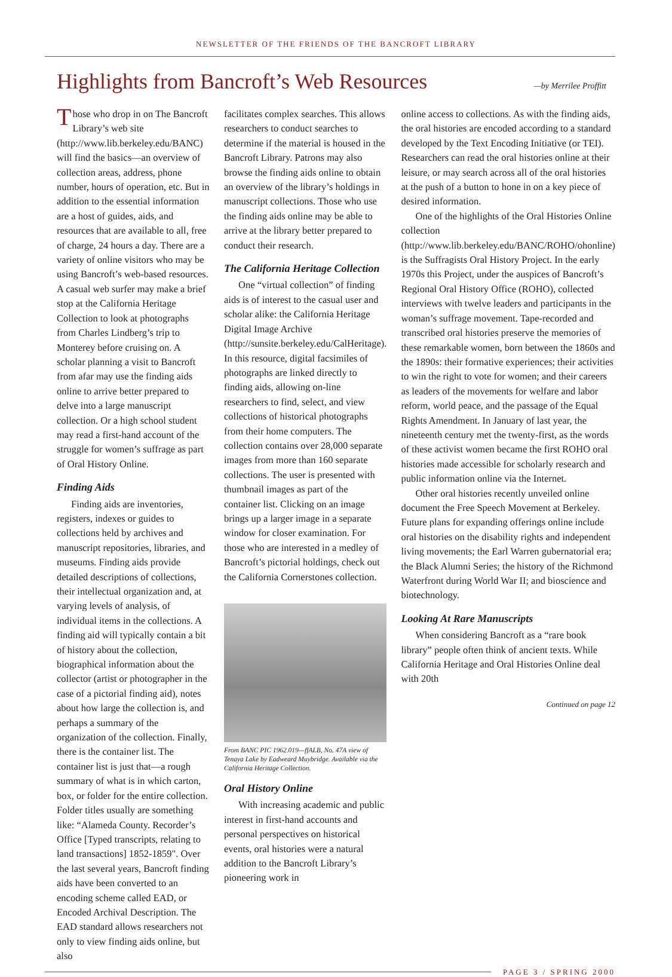NEWSLETTER OF THE FRIENDS OF THE BANCROFT LIBRARY
Highlights from Bancroft’s Web Resources
—by Merrilee Proffitt
Those who drop in on The Bancroft Library’s web site (http://www.lib.berkeley.edu/BANC) will find the basics—an overview of collection areas, address, phone number, hours of operation, etc. But in addition to the essential information are a host of guides, aids, and resources that are available to all, free of charge, 24 hours a day. There are a variety of online visitors who may be using Bancroft’s web-based resources. A casual web surfer may make a brief stop at the California Heritage Collection to look at photographs from Charles Lindberg’s trip to Monterey before cruising on. A scholar planning a visit to Bancroft from afar may use the finding aids online to arrive better prepared to delve into a large manuscript collection. Or a high school student may read a first-hand account of the struggle for women’s suffrage as part of Oral History Online.
Finding Aids
Finding aids are inventories, registers, indexes or guides to collections held by archives and manuscript repositories, libraries, and museums. Finding aids provide detailed descriptions of collections, their intellectual organization and, at varying levels of analysis, of individual items in the collections. A finding aid will typically contain a bit of history about the collection, biographical information about the collector (artist or photographer in the case of a pictorial finding aid), notes about how large the collection is, and perhaps a summary of the organization of the collection. Finally, there is the container list. The container list is just that—a rough summary of what is in which carton, box, or folder for the entire collection. Folder titles usually are something like: “Alameda County. Recorder’s Office [Typed transcripts, relating to land transactions] 1852-1859". Over the last several years, Bancroft finding aids have been converted to an encoding scheme called EAD, or Encoded Archival Description. The EAD standard allows researchers not only to view finding aids online, but also
facilitates complex searches. This allows researchers to conduct searches to determine if the material is housed in the Bancroft Library. Patrons may also browse the finding aids online to obtain an overview of the library’s holdings in manuscript collections. Those who use the finding aids online may be able to arrive at the library better prepared to conduct their research.
The California Heritage Collection
One “virtual collection” of finding aids is of interest to the casual user and scholar alike: the California Heritage Digital Image Archive (http://sunsite.berkeley.edu/CalHeritage). In this resource, digital facsimiles of photographs are linked directly to finding aids, allowing on-line researchers to find, select, and view collections of historical photographs from their home computers. The collection contains over 28,000 separate images from more than 160 separate collections. The user is presented with thumbnail images as part of the container list. Clicking on an image brings up a larger image in a separate window for closer examination. For those who are interested in a medley of Bancroft’s pictorial holdings, check out the California Cornerstones collection.
From BANC PIC 1962.019—ffALB, No. 47A view of Tenaya Lake by Eadweard Muybridge. Available via the California Heritage Collection.
Oral History Online
With increasing academic and public interest in first-hand accounts and personal perspectives on historical events, oral histories were a natural addition to the Bancroft Library’s pioneering work in
online access to collections. As with the finding aids, the oral histories are encoded according to a standard developed by the Text Encoding Initiative (or TEI). Researchers can read the oral histories online at their leisure, or may search across all of the oral histories at the push of a button to hone in on a key piece of desired information.
One of the highlights of the Oral Histories Online collection (http://www.lib.berkeley.edu/BANC/ROHO/ohonline) is the Suffragists Oral History Project. In the early 1970s this Project, under the auspices of Bancroft’s Regional Oral History Office (ROHO), collected interviews with twelve leaders and participants in the woman’s suffrage movement. Tape-recorded and transcribed oral histories preserve the memories of these remarkable women, born between the 1860s and the 1890s: their formative experiences; their activities to win the right to vote for women; and their careers as leaders of the movements for welfare and labor reform, world peace, and the passage of the Equal Rights Amendment. In January of last year, the nineteenth century met the twenty-first, as the words of these activist women became the first ROHO oral histories made accessible for scholarly research and public information online via the Internet.
Other oral histories recently unveiled online document the Free Speech Movement at Berkeley. Future plans for expanding offerings online include oral histories on the disability rights and independent living movements; the Earl Warren gubernatorial era; the Black Alumni Series; the history of the Richmond Waterfront during World War II; and bioscience and biotechnology.
Looking At Rare Manuscripts
When considering Bancroft as a “rare book library” people often think of ancient texts. While California Heritage and Oral Histories Online deal with 20th
Continued on page 12
PAGE 3 / SPRING 2000